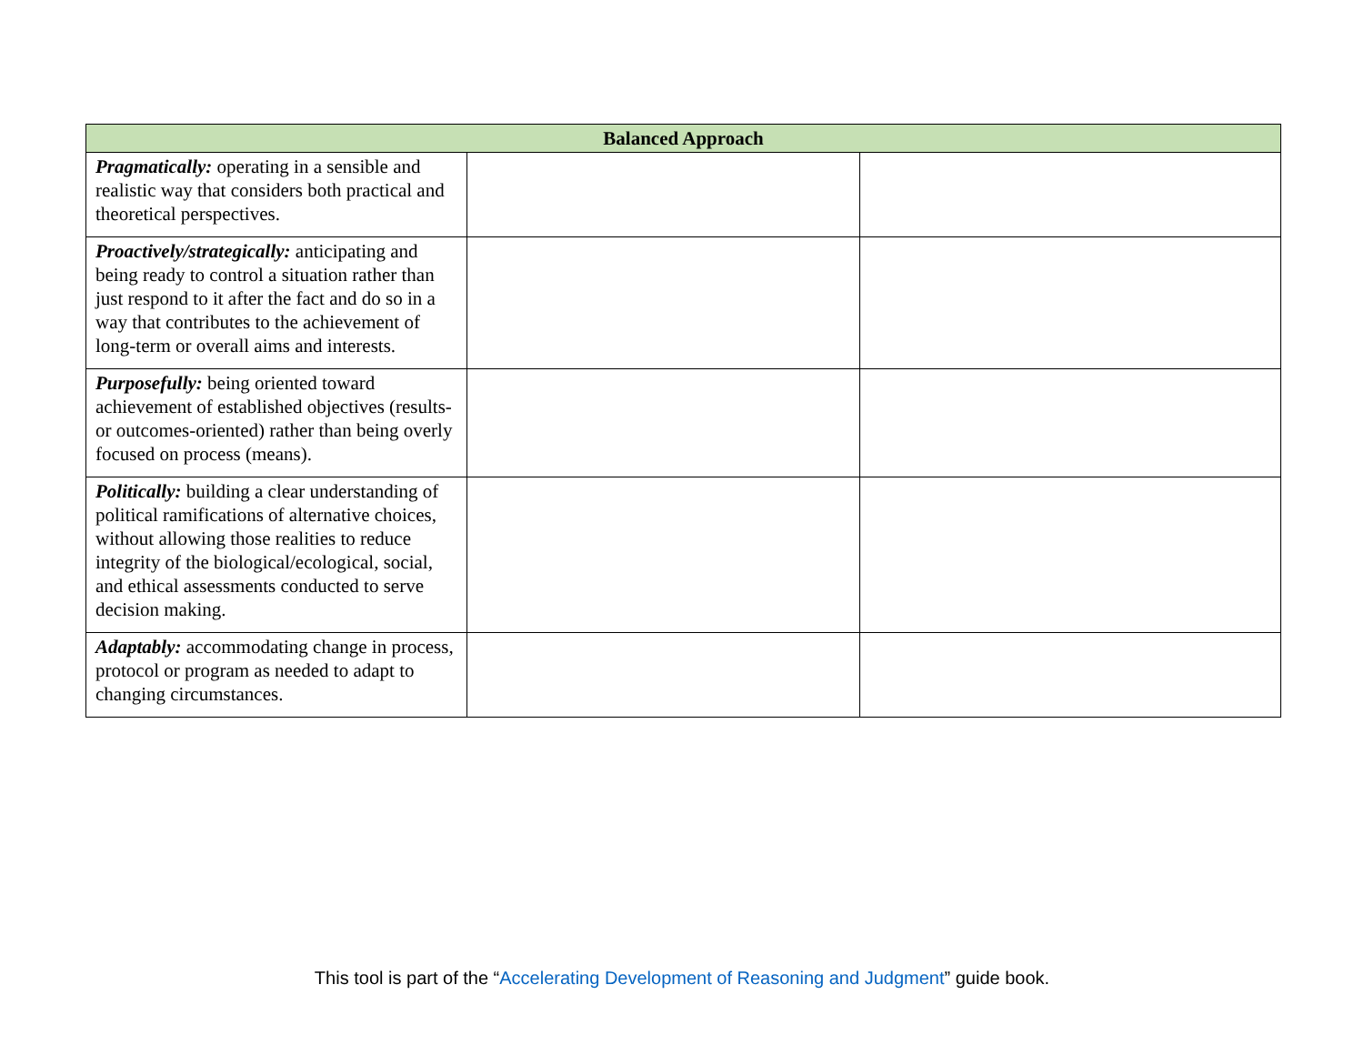| Balanced Approach | | |
| --- | --- | --- |
| Pragmatically: operating in a sensible and realistic way that considers both practical and theoretical perspectives. | | |
| Proactively/strategically: anticipating and being ready to control a situation rather than just respond to it after the fact and do so in a way that contributes to the achievement of long-term or overall aims and interests. | | |
| Purposefully: being oriented toward achievement of established objectives (results- or outcomes-oriented) rather than being overly focused on process (means). | | |
| Politically: building a clear understanding of political ramifications of alternative choices, without allowing those realities to reduce integrity of the biological/ecological, social, and ethical assessments conducted to serve decision making. | | |
| Adaptably: accommodating change in process, protocol or program as needed to adapt to changing circumstances. | | |
This tool is part of the “Accelerating Development of Reasoning and Judgment” guide book.